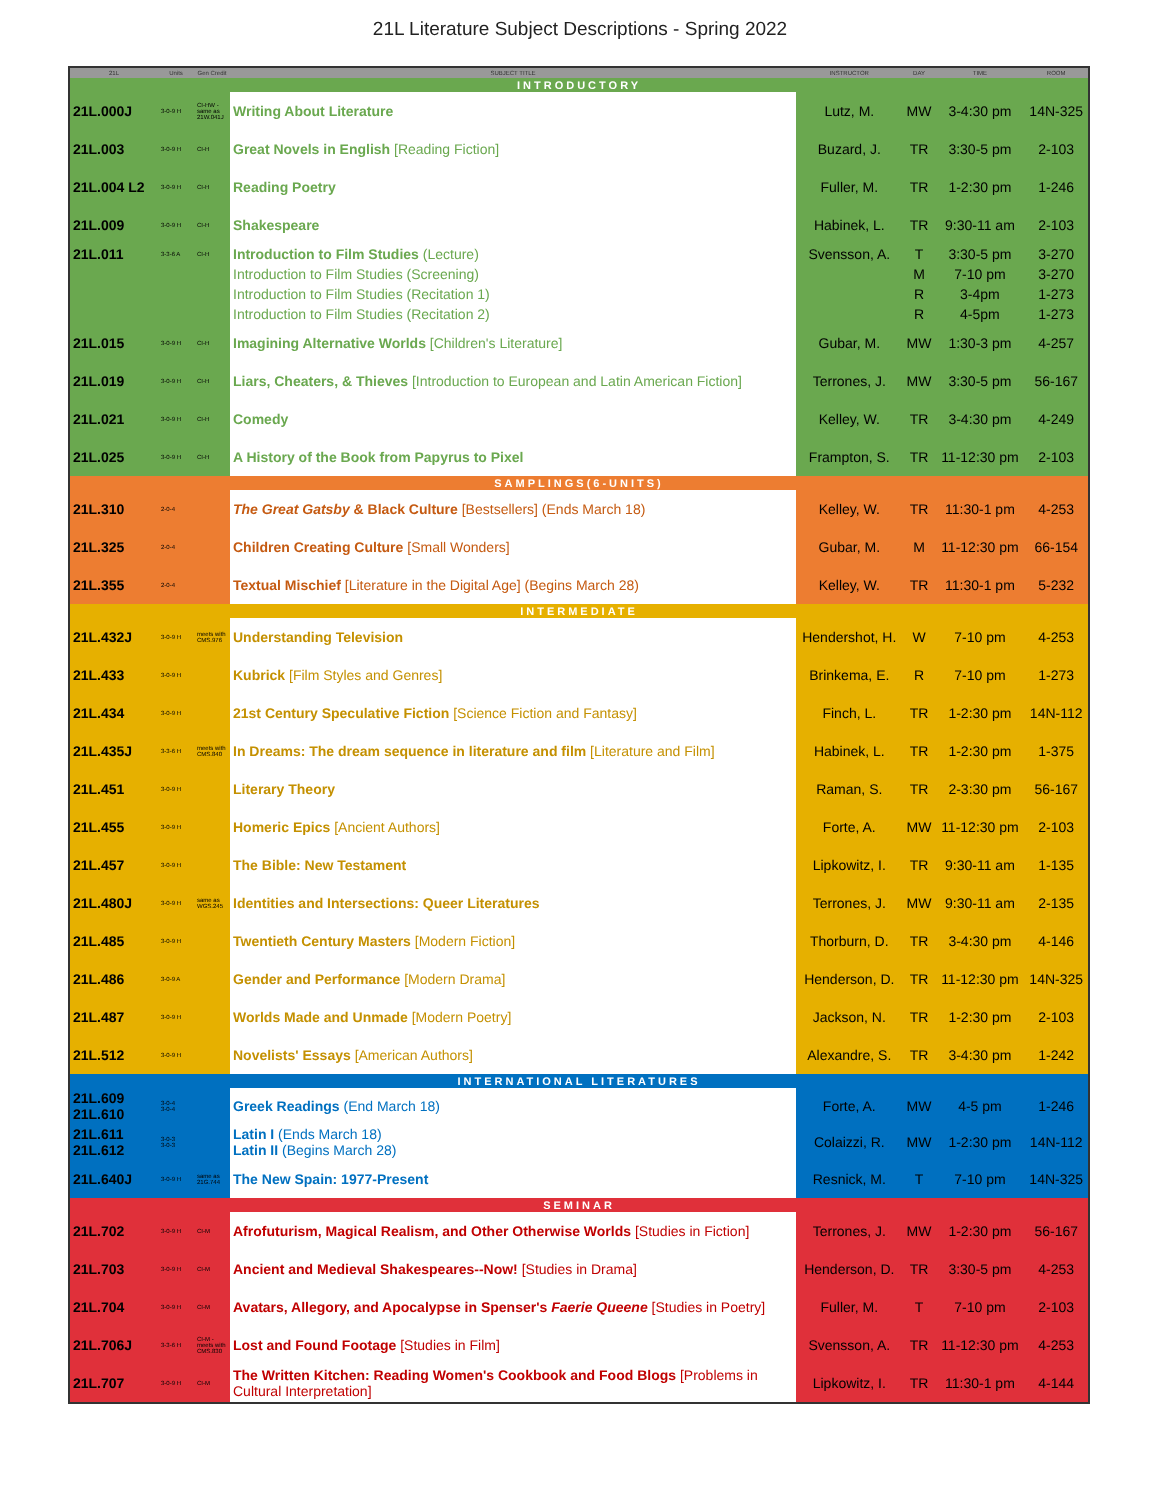21L Literature Subject Descriptions - Spring 2022
| 21L | Units | Gen Credit | SUBJECT TITLE | INSTRUCTOR | DAY | TIME | ROOM |
| --- | --- | --- | --- | --- | --- | --- | --- |
| INTRODUCTORY | | | | | | | |
| 21L.000J | 3-0-9 H | CI-HW - same as 21W.041J | Writing About Literature | Lutz, M. | MW | 3-4:30 pm | 14N-325 |
| 21L.003 | 3-0-9 H | CI-H | Great Novels in English [Reading Fiction] | Buzard, J. | TR | 3:30-5 pm | 2-103 |
| 21L.004 L2 | 3-0-9 H | CI-H | Reading Poetry | Fuller, M. | TR | 1-2:30 pm | 1-246 |
| 21L.009 | 3-0-9 H | CI-H | Shakespeare | Habinek, L. | TR | 9:30-11 am | 2-103 |
| 21L.011 | 3-3-6 A | CI-H | Introduction to Film Studies (Lecture) | Svensson, A. | T | 3:30-5 pm | 3-270 |
| | | | Introduction to Film Studies (Screening) | | M | 7-10 pm | 3-270 |
| | | | Introduction to Film Studies (Recitation 1) | | R | 3-4pm | 1-273 |
| | | | Introduction to Film Studies (Recitation 2) | | R | 4-5pm | 1-273 |
| 21L.015 | 3-0-9 H | CI-H | Imagining Alternative Worlds [Children's Literature] | Gubar, M. | MW | 1:30-3 pm | 4-257 |
| 21L.019 | 3-0-9 H | CI-H | Liars, Cheaters, & Thieves [Introduction to European and Latin American Fiction] | Terrones, J. | MW | 3:30-5 pm | 56-167 |
| 21L.021 | 3-0-9 H | CI-H | Comedy | Kelley, W. | TR | 3-4:30 pm | 4-249 |
| 21L.025 | 3-0-9 H | CI-H | A History of the Book from Papyrus to Pixel | Frampton, S. | TR | 11-12:30 pm | 2-103 |
| SAMPLINGS(6-UNITS) | | | | | | | |
| 21L.310 | 2-0-4 | | The Great Gatsby & Black Culture [Bestsellers] (Ends March 18) | Kelley, W. | TR | 11:30-1 pm | 4-253 |
| 21L.325 | 2-0-4 | | Children Creating Culture [Small Wonders] | Gubar, M. | M | 11-12:30 pm | 66-154 |
| 21L.355 | 2-0-4 | | Textual Mischief [Literature in the Digital Age] (Begins March 28) | Kelley, W. | TR | 11:30-1 pm | 5-232 |
| INTERMEDIATE | | | | | | | |
| 21L.432J | 3-0-9 H | meets with CMS.976 | Understanding Television | Hendershot, H. | W | 7-10 pm | 4-253 |
| 21L.433 | 3-0-9 H | | Kubrick [Film Styles and Genres] | Brinkema, E. | R | 7-10 pm | 1-273 |
| 21L.434 | 3-0-9 H | | 21st Century Speculative Fiction [Science Fiction and Fantasy] | Finch, L. | TR | 1-2:30 pm | 14N-112 |
| 21L.435J | 3-3-6 H | meets with CMS.840 | In Dreams: The dream sequence in literature and film [Literature and Film] | Habinek, L. | TR | 1-2:30 pm | 1-375 |
| 21L.451 | 3-0-9 H | | Literary Theory | Raman, S. | TR | 2-3:30 pm | 56-167 |
| 21L.455 | 3-0-9 H | | Homeric Epics [Ancient Authors] | Forte, A. | MW | 11-12:30 pm | 2-103 |
| 21L.457 | 3-0-9 H | | The Bible: New Testament | Lipkowitz, I. | TR | 9:30-11 am | 1-135 |
| 21L.480J | 3-0-9 H | same as WGS.245 | Identities and Intersections: Queer Literatures | Terrones, J. | MW | 9:30-11 am | 2-135 |
| 21L.485 | 3-0-9 H | | Twentieth Century Masters [Modern Fiction] | Thorburn, D. | TR | 3-4:30 pm | 4-146 |
| 21L.486 | 3-0-9 A | | Gender and Performance [Modern Drama] | Henderson, D. | TR | 11-12:30 pm | 14N-325 |
| 21L.487 | 3-0-9 H | | Worlds Made and Unmade [Modern Poetry] | Jackson, N. | TR | 1-2:30 pm | 2-103 |
| 21L.512 | 3-0-9 H | | Novelists' Essays [American Authors] | Alexandre, S. | TR | 3-4:30 pm | 1-242 |
| INTERNATIONAL LITERATURES | | | | | | | |
| 21L.609 21L.610 | 3-0-4 3-0-4 | | Greek Readings (End March 18) | Forte, A. | MW | 4-5 pm | 1-246 |
| 21L.611 21L.612 | 3-0-3 3-0-3 | | Latin I (Ends March 18) Latin II (Begins March 28) | Colaizzi, R. | MW | 1-2:30 pm | 14N-112 |
| 21L.640J | 3-0-9 H | same as 21G.744 | The New Spain: 1977-Present | Resnick, M. | T | 7-10 pm | 14N-325 |
| SEMINAR | | | | | | | |
| 21L.702 | 3-0-9 H | CI-M | Afrofuturism, Magical Realism, and Other Otherwise Worlds [Studies in Fiction] | Terrones, J. | MW | 1-2:30 pm | 56-167 |
| 21L.703 | 3-0-9 H | CI-M | Ancient and Medieval Shakespeares--Now! [Studies in Drama] | Henderson, D. | TR | 3:30-5 pm | 4-253 |
| 21L.704 | 3-0-9 H | CI-M | Avatars, Allegory, and Apocalypse in Spenser's Faerie Queene [Studies in Poetry] | Fuller, M. | T | 7-10 pm | 2-103 |
| 21L.706J | 3-3-6 H | CI-M - meets with CMS.830 | Lost and Found Footage [Studies in Film] | Svensson, A. | TR | 11-12:30 pm | 4-253 |
| 21L.707 | 3-0-9 H | CI-M | The Written Kitchen: Reading Women's Cookbook and Food Blogs [Problems in Cultural Interpretation] | Lipkowitz, I. | TR | 11:30-1 pm | 4-144 |